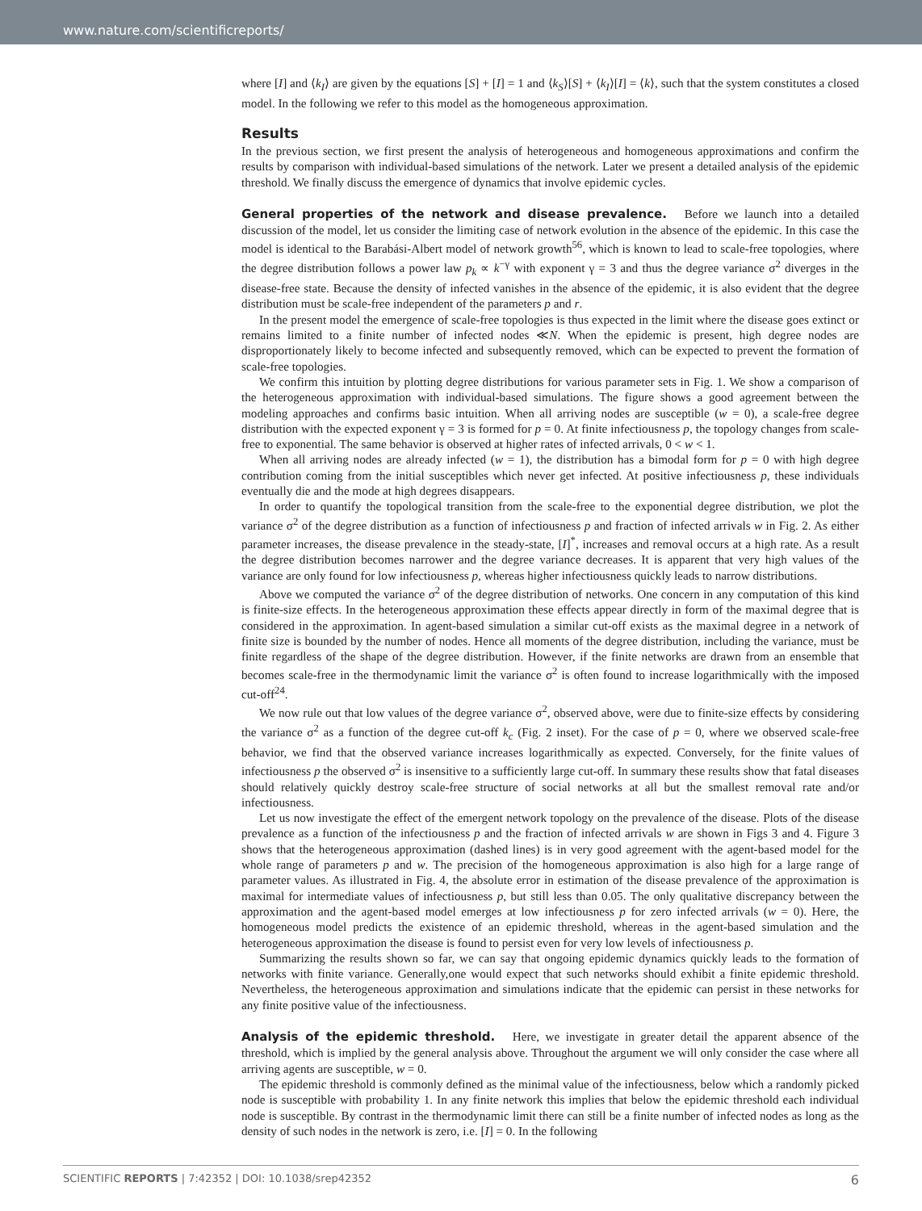www.nature.com/scientificreports/
where [I] and ⟨k<sub>I</sub>⟩ are given by the equations [S] + [I] = 1 and ⟨k<sub>S</sub>⟩[S] + ⟨k<sub>I</sub>⟩[I] = ⟨k⟩, such that the system constitutes a closed model. In the following we refer to this model as the homogeneous approximation.
Results
In the previous section, we first present the analysis of heterogeneous and homogeneous approximations and confirm the results by comparison with individual-based simulations of the network. Later we present a detailed analysis of the epidemic threshold. We finally discuss the emergence of dynamics that involve epidemic cycles.
General properties of the network and disease prevalence. Before we launch into a detailed discussion of the model, let us consider the limiting case of network evolution in the absence of the epidemic. In this case the model is identical to the Barabási-Albert model of network growth<sup>56</sup>, which is known to lead to scale-free topologies, where the degree distribution follows a power law p<sub>k</sub> ∝ k<sup>−γ</sup> with exponent γ = 3 and thus the degree variance σ<sup>2</sup> diverges in the disease-free state. Because the density of infected vanishes in the absence of the epidemic, it is also evident that the degree distribution must be scale-free independent of the parameters p and r.
In the present model the emergence of scale-free topologies is thus expected in the limit where the disease goes extinct or remains limited to a finite number of infected nodes ≪N. When the epidemic is present, high degree nodes are disproportionately likely to become infected and subsequently removed, which can be expected to prevent the formation of scale-free topologies.
We confirm this intuition by plotting degree distributions for various parameter sets in Fig. 1. We show a comparison of the heterogeneous approximation with individual-based simulations. The figure shows a good agreement between the modeling approaches and confirms basic intuition. When all arriving nodes are susceptible (w = 0), a scale-free degree distribution with the expected exponent γ = 3 is formed for p = 0. At finite infectiousness p, the topology changes from scale-free to exponential. The same behavior is observed at higher rates of infected arrivals, 0 < w < 1.
When all arriving nodes are already infected (w = 1), the distribution has a bimodal form for p = 0 with high degree contribution coming from the initial susceptibles which never get infected. At positive infectiousness p, these individuals eventually die and the mode at high degrees disappears.
In order to quantify the topological transition from the scale-free to the exponential degree distribution, we plot the variance σ<sup>2</sup> of the degree distribution as a function of infectiousness p and fraction of infected arrivals w in Fig. 2. As either parameter increases, the disease prevalence in the steady-state, [I]<sup>*</sup>, increases and removal occurs at a high rate. As a result the degree distribution becomes narrower and the degree variance decreases. It is apparent that very high values of the variance are only found for low infectiousness p, whereas higher infectiousness quickly leads to narrow distributions.
Above we computed the variance σ<sup>2</sup> of the degree distribution of networks. One concern in any computation of this kind is finite-size effects. In the heterogeneous approximation these effects appear directly in form of the maximal degree that is considered in the approximation. In agent-based simulation a similar cut-off exists as the maximal degree in a network of finite size is bounded by the number of nodes. Hence all moments of the degree distribution, including the variance, must be finite regardless of the shape of the degree distribution. However, if the finite networks are drawn from an ensemble that becomes scale-free in the thermodynamic limit the variance σ<sup>2</sup> is often found to increase logarithmically with the imposed cut-off<sup>24</sup>.
We now rule out that low values of the degree variance σ<sup>2</sup>, observed above, were due to finite-size effects by considering the variance σ<sup>2</sup> as a function of the degree cut-off k<sub>c</sub> (Fig. 2 inset). For the case of p = 0, where we observed scale-free behavior, we find that the observed variance increases logarithmically as expected. Conversely, for the finite values of infectiousness p the observed σ<sup>2</sup> is insensitive to a sufficiently large cut-off. In summary these results show that fatal diseases should relatively quickly destroy scale-free structure of social networks at all but the smallest removal rate and/or infectiousness.
Let us now investigate the effect of the emergent network topology on the prevalence of the disease. Plots of the disease prevalence as a function of the infectiousness p and the fraction of infected arrivals w are shown in Figs 3 and 4. Figure 3 shows that the heterogeneous approximation (dashed lines) is in very good agreement with the agent-based model for the whole range of parameters p and w. The precision of the homogeneous approximation is also high for a large range of parameter values. As illustrated in Fig. 4, the absolute error in estimation of the disease prevalence of the approximation is maximal for intermediate values of infectiousness p, but still less than 0.05. The only qualitative discrepancy between the approximation and the agent-based model emerges at low infectiousness p for zero infected arrivals (w = 0). Here, the homogeneous model predicts the existence of an epidemic threshold, whereas in the agent-based simulation and the heterogeneous approximation the disease is found to persist even for very low levels of infectiousness p.
Summarizing the results shown so far, we can say that ongoing epidemic dynamics quickly leads to the formation of networks with finite variance. Generally,one would expect that such networks should exhibit a finite epidemic threshold. Nevertheless, the heterogeneous approximation and simulations indicate that the epidemic can persist in these networks for any finite positive value of the infectiousness.
Analysis of the epidemic threshold. Here, we investigate in greater detail the apparent absence of the threshold, which is implied by the general analysis above. Throughout the argument we will only consider the case where all arriving agents are susceptible, w = 0.
The epidemic threshold is commonly defined as the minimal value of the infectiousness, below which a randomly picked node is susceptible with probability 1. In any finite network this implies that below the epidemic threshold each individual node is susceptible. By contrast in the thermodynamic limit there can still be a finite number of infected nodes as long as the density of such nodes in the network is zero, i.e. [I] = 0. In the following
SCIENTIFIC REPORTS | 7:42352 | DOI: 10.1038/srep42352 6